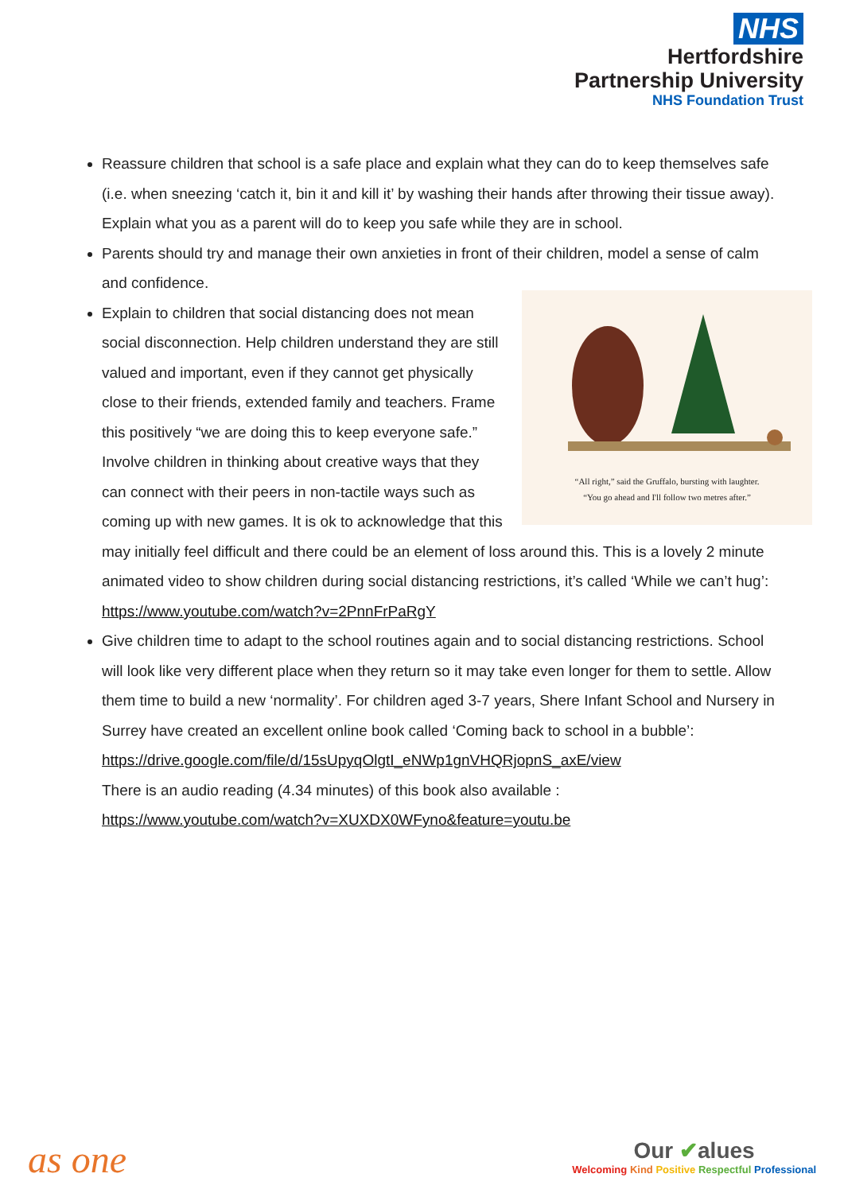NHS
Hertfordshire
Partnership University
NHS Foundation Trust
Reassure children that school is a safe place and explain what they can do to keep themselves safe (i.e. when sneezing ‘catch it, bin it and kill it’ by washing their hands after throwing their tissue away). Explain what you as a parent will do to keep you safe while they are in school.
Parents should try and manage their own anxieties in front of their children, model a sense of calm and confidence.
“All right,” said the Gruffalo, bursting with laughter.
“You go ahead and I'll follow two metres after.”
Explain to children that social distancing does not mean social disconnection. Help children understand they are still valued and important, even if they cannot get physically close to their friends, extended family and teachers. Frame this positively “we are doing this to keep everyone safe.” Involve children in thinking about creative ways that they can connect with their peers in non-tactile ways such as coming up with new games. It is ok to acknowledge that this may initially feel difficult and there could be an element of loss around this. This is a lovely 2 minute animated video to show children during social distancing restrictions, it’s called ‘While we can’t hug’: https://www.youtube.com/watch?v=2PnnFrPaRgY
Give children time to adapt to the school routines again and to social distancing restrictions. School will look like very different place when they return so it may take even longer for them to settle. Allow them time to build a new ‘normality’. For children aged 3-7 years, Shere Infant School and Nursery in Surrey have created an excellent online book called ‘Coming back to school in a bubble’:
https://drive.google.com/file/d/15sUpyqOlgtI_eNWp1gnVHQRjopnS_axE/view
There is an audio reading (4.34 minutes) of this book also available :
https://www.youtube.com/watch?v=XUXDX0WFyno&feature=youtu.be
as one
Our ✔alues
Welcoming Kind Positive Respectful Professional